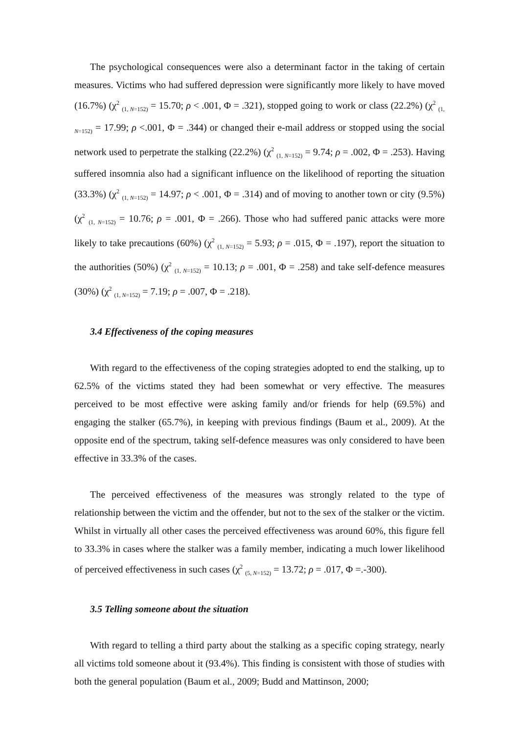The psychological consequences were also a determinant factor in the taking of certain measures. Victims who had suffered depression were significantly more likely to have moved (16.7%) (χ<sup>2</sup> <sub>(1, N=152)</sub> = 15.70; ρ < .001, Φ = .321), stopped going to work or class (22.2%) (χ<sup>2</sup> <sub>(1, N=152)</sub> = 17.99; ρ <.001, Φ = .344) or changed their e-mail address or stopped using the social network used to perpetrate the stalking (22.2%) (χ<sup>2</sup> <sub>(1, N=152)</sub> = 9.74; ρ = .002, Φ = .253). Having suffered insomnia also had a significant influence on the likelihood of reporting the situation (33.3%) (χ<sup>2</sup> <sub>(1, N=152)</sub> = 14.97; ρ < .001, Φ = .314) and of moving to another town or city (9.5%) (χ<sup>2</sup> <sub>(1, N=152)</sub> = 10.76; ρ = .001, Φ = .266). Those who had suffered panic attacks were more likely to take precautions (60%) (χ<sup>2</sup> <sub>(1, N=152)</sub> = 5.93; ρ = .015, Φ = .197), report the situation to the authorities (50%) (χ<sup>2</sup> <sub>(1, N=152)</sub> = 10.13; ρ = .001, Φ = .258) and take self-defence measures (30%) (χ<sup>2</sup> <sub>(1, N=152)</sub> = 7.19; ρ = .007, Φ = .218).
3.4 Effectiveness of the coping measures
With regard to the effectiveness of the coping strategies adopted to end the stalking, up to 62.5% of the victims stated they had been somewhat or very effective. The measures perceived to be most effective were asking family and/or friends for help (69.5%) and engaging the stalker (65.7%), in keeping with previous findings (Baum et al., 2009). At the opposite end of the spectrum, taking self-defence measures was only considered to have been effective in 33.3% of the cases.
The perceived effectiveness of the measures was strongly related to the type of relationship between the victim and the offender, but not to the sex of the stalker or the victim. Whilst in virtually all other cases the perceived effectiveness was around 60%, this figure fell to 33.3% in cases where the stalker was a family member, indicating a much lower likelihood of perceived effectiveness in such cases (χ<sup>2</sup> <sub>(5, N=152)</sub> = 13.72; ρ = .017, Φ =.-300).
3.5 Telling someone about the situation
With regard to telling a third party about the stalking as a specific coping strategy, nearly all victims told someone about it (93.4%). This finding is consistent with those of studies with both the general population (Baum et al., 2009; Budd and Mattinson, 2000;